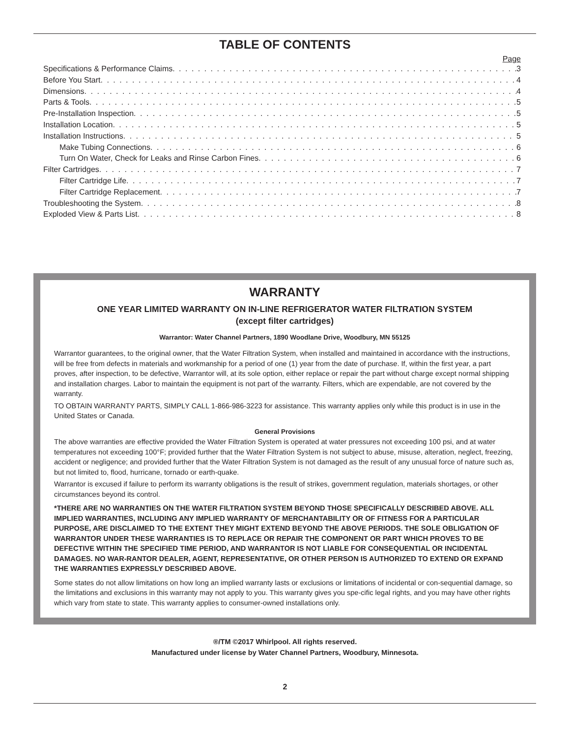TABLE OF CONTENTS
Page
Specifications & Performance Claims 3
Before You Start 4
Dimensions 4
Parts & Tools 5
Pre-Installation Inspection 5
Installation Location 5
Installation Instructions 5
Make Tubing Connections 6
Turn On Water, Check for Leaks and Rinse Carbon Fines 6
Filter Cartridges 7
Filter Cartridge Life 7
Filter Cartridge Replacement 7
Troubleshooting the System 8
Exploded View & Parts List 8
WARRANTY
ONE YEAR LIMITED WARRANTY ON IN-LINE REFRIGERATOR WATER FILTRATION SYSTEM
(except filter cartridges)
Warrantor: Water Channel Partners, 1890 Woodlane Drive, Woodbury, MN 55125
Warrantor guarantees, to the original owner, that the Water Filtration System, when installed and maintained in accordance with the instructions, will be free from defects in materials and workmanship for a period of one (1) year from the date of purchase. If, within the first year, a part proves, after inspection, to be defective, Warrantor will, at its sole option, either replace or repair the part without charge except normal shipping and installation charges. Labor to maintain the equipment is not part of the warranty. Filters, which are expendable, are not covered by the warranty.
TO OBTAIN WARRANTY PARTS, SIMPLY CALL 1-866-986-3223 for assistance. This warranty applies only while this product is in use in the United States or Canada.
General Provisions
The above warranties are effective provided the Water Filtration System is operated at water pressures not exceeding 100 psi, and at water temperatures not exceeding 100°F; provided further that the Water Filtration System is not subject to abuse, misuse, alteration, neglect, freezing, accident or negligence; and provided further that the Water Filtration System is not damaged as the result of any unusual force of nature such as, but not limited to, flood, hurricane, tornado or earth-quake.
Warrantor is excused if failure to perform its warranty obligations is the result of strikes, government regulation, materials shortages, or other circumstances beyond its control.
*THERE ARE NO WARRANTIES ON THE WATER FILTRATION SYSTEM BEYOND THOSE SPECIFICALLY DESCRIBED ABOVE. ALL IMPLIED WARRANTIES, INCLUDING ANY IMPLIED WARRANTY OF MERCHANTABILITY OR OF FITNESS FOR A PARTICULAR PURPOSE, ARE DISCLAIMED TO THE EXTENT THEY MIGHT EXTEND BEYOND THE ABOVE PERIODS. THE SOLE OBLIGATION OF WARRANTOR UNDER THESE WARRANTIES IS TO REPLACE OR REPAIR THE COMPONENT OR PART WHICH PROVES TO BE DEFECTIVE WITHIN THE SPECIFIED TIME PERIOD, AND WARRANTOR IS NOT LIABLE FOR CONSEQUENTIAL OR INCIDENTAL DAMAGES. NO WAR-RANTOR DEALER, AGENT, REPRESENTATIVE, OR OTHER PERSON IS AUTHORIZED TO EXTEND OR EXPAND THE WARRANTIES EXPRESSLY DESCRIBED ABOVE.
Some states do not allow limitations on how long an implied warranty lasts or exclusions or limitations of incidental or con-sequential damage, so the limitations and exclusions in this warranty may not apply to you. This warranty gives you spe-cific legal rights, and you may have other rights which vary from state to state. This warranty applies to consumer-owned installations only.
®/TM ©2017 Whirlpool. All rights reserved.
Manufactured under license by Water Channel Partners, Woodbury, Minnesota.
2